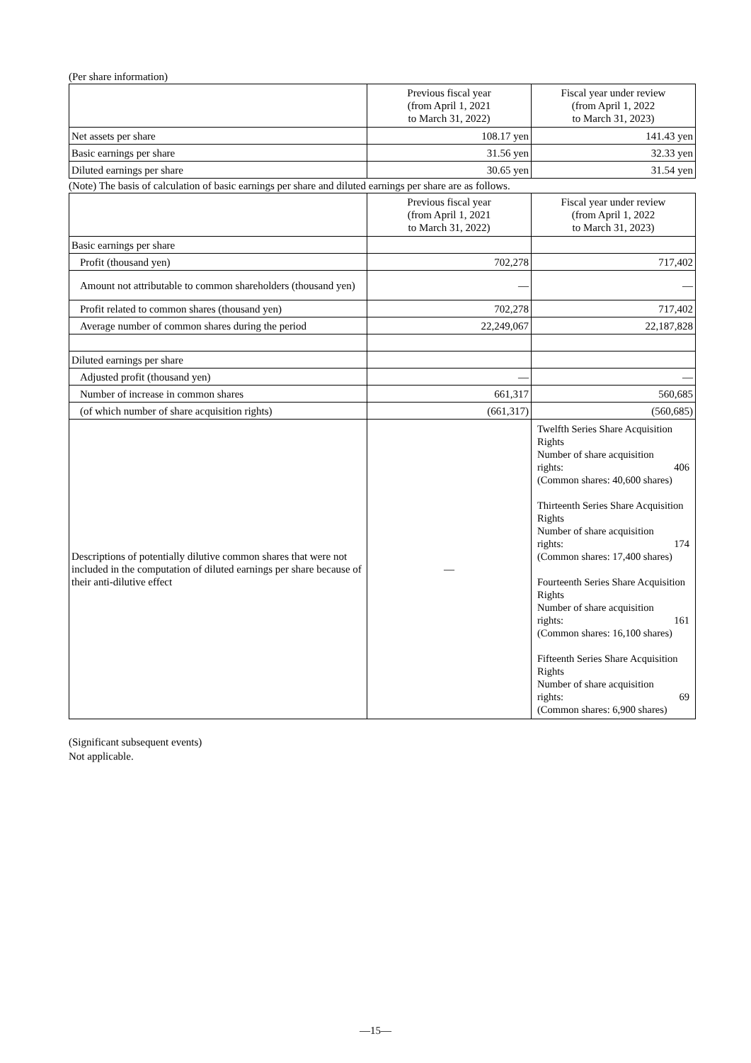(Per share information)
| | Previous fiscal year (from April 1, 2021 to March 31, 2022) | Fiscal year under review (from April 1, 2022 to March 31, 2023) |
| --- | --- | --- |
| Net assets per share | 108.17 yen | 141.43 yen |
| Basic earnings per share | 31.56 yen | 32.33 yen |
| Diluted earnings per share | 30.65 yen | 31.54 yen |
(Note) The basis of calculation of basic earnings per share and diluted earnings per share are as follows.
| | Previous fiscal year (from April 1, 2021 to March 31, 2022) | Fiscal year under review (from April 1, 2022 to March 31, 2023) |
| --- | --- | --- |
| Basic earnings per share | | |
| Profit (thousand yen) | 702,278 | 717,402 |
| Amount not attributable to common shareholders (thousand yen) | — | — |
| Profit related to common shares (thousand yen) | 702,278 | 717,402 |
| Average number of common shares during the period | 22,249,067 | 22,187,828 |
| Diluted earnings per share | | |
| Adjusted profit (thousand yen) | — | — |
| Number of increase in common shares | 661,317 | 560,685 |
| (of which number of share acquisition rights) | (661,317) | (560,685) |
| Descriptions of potentially dilutive common shares that were not included in the computation of diluted earnings per share because of their anti-dilutive effect | — | Twelfth Series Share Acquisition Rights Number of share acquisition rights: 406 (Common shares: 40,600 shares) Thirteenth Series Share Acquisition Rights Number of share acquisition rights: 174 (Common shares: 17,400 shares) Fourteenth Series Share Acquisition Rights Number of share acquisition rights: 161 (Common shares: 16,100 shares) Fifteenth Series Share Acquisition Rights Number of share acquisition rights: 69 (Common shares: 6,900 shares) |
(Significant subsequent events)
Not applicable.
—15—